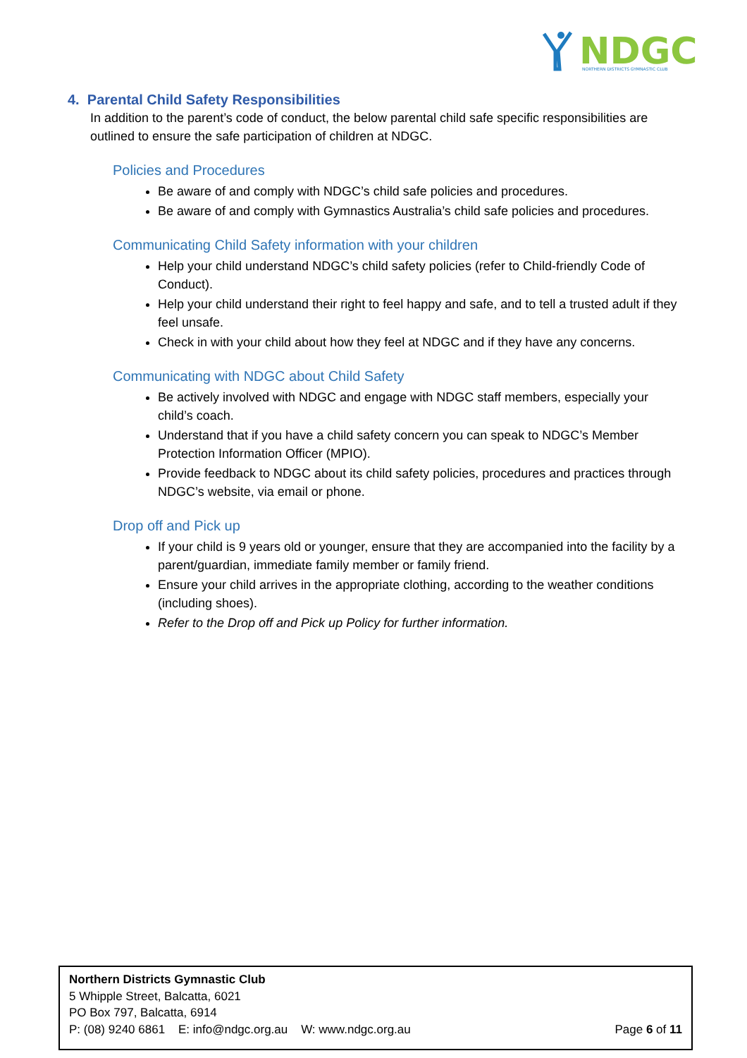NDGC
NORTHERN DISTRICTS GYMNASTIC CLUB
4. Parental Child Safety Responsibilities
In addition to the parent’s code of conduct, the below parental child safe specific responsibilities are outlined to ensure the safe participation of children at NDGC.
Policies and Procedures
Be aware of and comply with NDGC’s child safe policies and procedures.
Be aware of and comply with Gymnastics Australia’s child safe policies and procedures.
Communicating Child Safety information with your children
Help your child understand NDGC’s child safety policies (refer to Child-friendly Code of Conduct).
Help your child understand their right to feel happy and safe, and to tell a trusted adult if they feel unsafe.
Check in with your child about how they feel at NDGC and if they have any concerns.
Communicating with NDGC about Child Safety
Be actively involved with NDGC and engage with NDGC staff members, especially your child’s coach.
Understand that if you have a child safety concern you can speak to NDGC’s Member Protection Information Officer (MPIO).
Provide feedback to NDGC about its child safety policies, procedures and practices through NDGC’s website, via email or phone.
Drop off and Pick up
If your child is 9 years old or younger, ensure that they are accompanied into the facility by a parent/guardian, immediate family member or family friend.
Ensure your child arrives in the appropriate clothing, according to the weather conditions (including shoes).
Refer to the Drop off and Pick up Policy for further information.
Northern Districts Gymnastic Club
5 Whipple Street, Balcatta, 6021
PO Box 797, Balcatta, 6914
P: (08) 9240 6861 E: info@ndgc.org.au W: www.ndgc.org.au Page 6 of 11